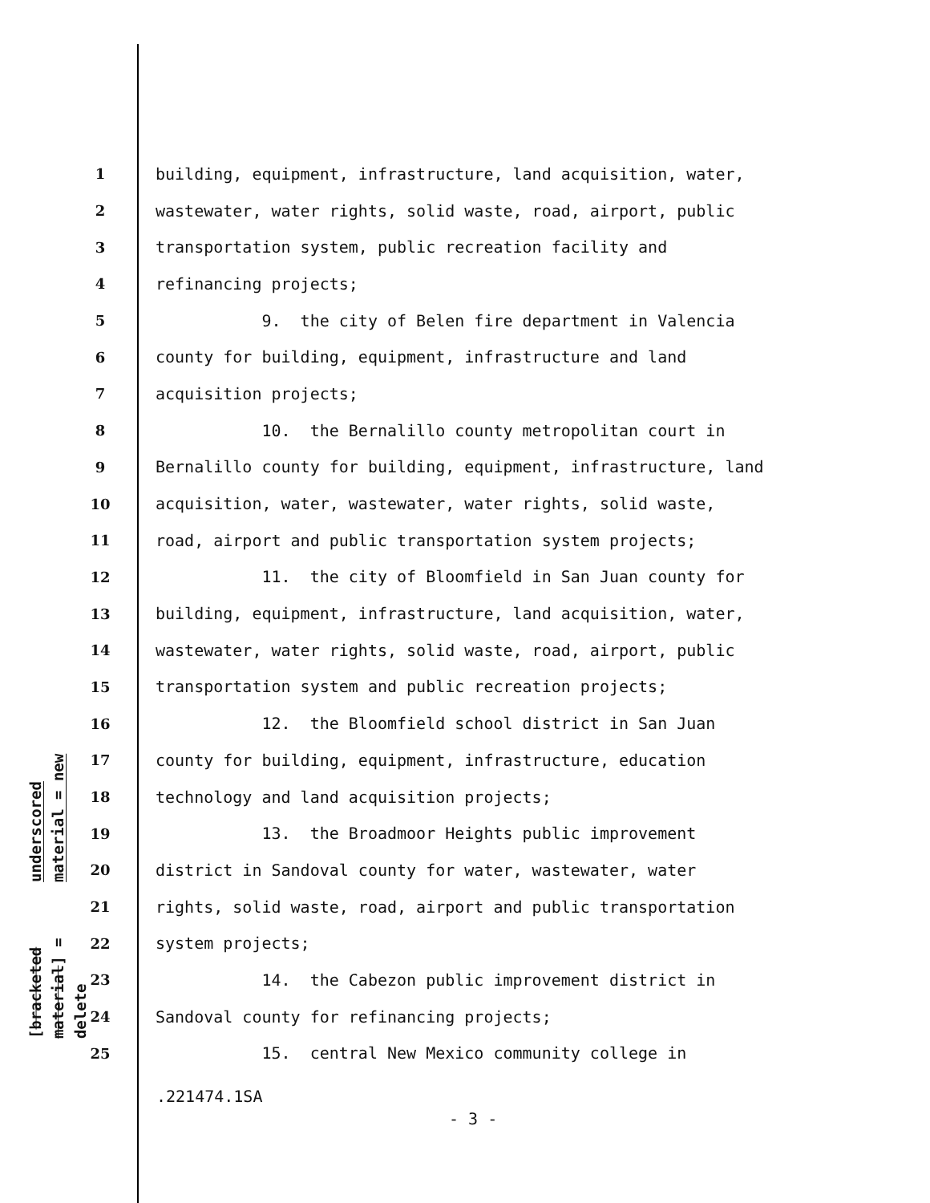underscored material = new
[bracketed material] = delete
1 building, equipment, infrastructure, land acquisition, water,
2 wastewater, water rights, solid waste, road, airport, public
3 transportation system, public recreation facility and
4 refinancing projects;
5 9. the city of Belen fire department in Valencia
6 county for building, equipment, infrastructure and land
7 acquisition projects;
8 10. the Bernalillo county metropolitan court in
9 Bernalillo county for building, equipment, infrastructure, land
10 acquisition, water, wastewater, water rights, solid waste,
11 road, airport and public transportation system projects;
12 11. the city of Bloomfield in San Juan county for
13 building, equipment, infrastructure, land acquisition, water,
14 wastewater, water rights, solid waste, road, airport, public
15 transportation system and public recreation projects;
16 12. the Bloomfield school district in San Juan
17 county for building, equipment, infrastructure, education
18 technology and land acquisition projects;
19 13. the Broadmoor Heights public improvement
20 district in Sandoval county for water, wastewater, water
21 rights, solid waste, road, airport and public transportation
22 system projects;
23 14. the Cabezon public improvement district in
24 Sandoval county for refinancing projects;
25 15. central New Mexico community college in
.221474.1SA
- 3 -